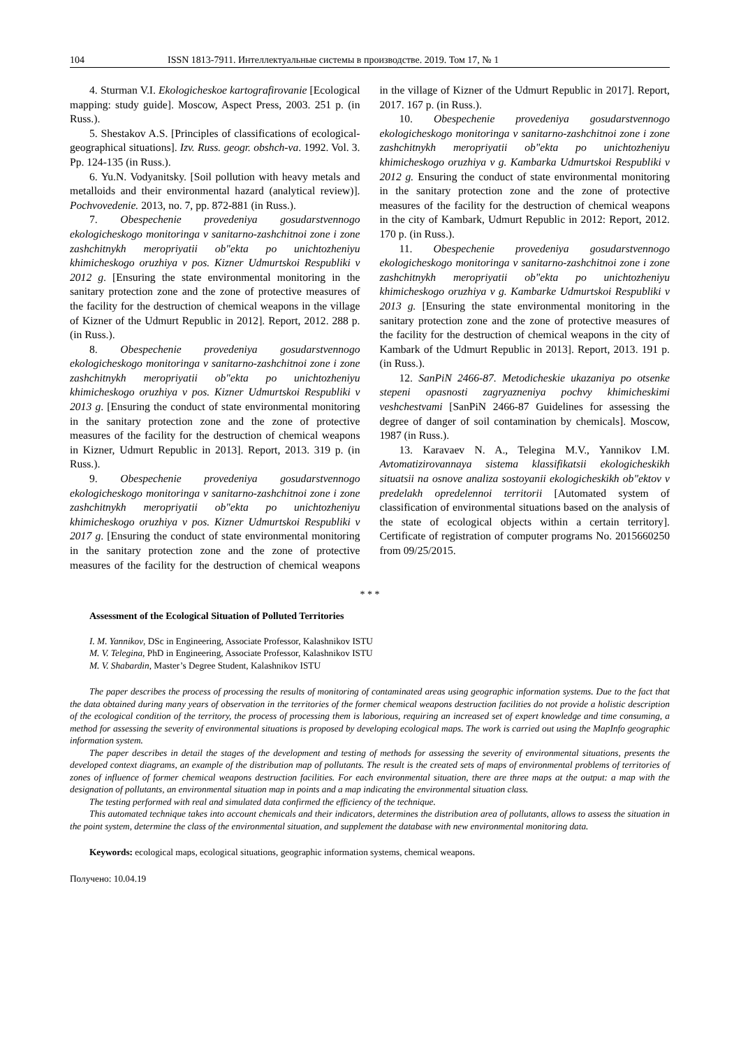104 ISSN 1813-7911. Интеллектуальные системы в производстве. 2019. Том 17, № 1
4. Sturman V.I. Ekologicheskoe kartografirovanie [Ecological mapping: study guide]. Moscow, Aspect Press, 2003. 251 p. (in Russ.).
5. Shestakov A.S. [Principles of classifications of ecological-geographical situations]. Izv. Russ. geogr. obshch-va. 1992. Vol. 3. Pp. 124-135 (in Russ.).
6. Yu.N. Vodyanitsky. [Soil pollution with heavy metals and metalloids and their environmental hazard (analytical review)]. Pochvovedenie. 2013, no. 7, pp. 872-881 (in Russ.).
7. Obespechenie provedeniya gosudarstvennogo ekologicheskogo monitoringa v sanitarno-zashchitnoi zone i zone zashchitnykh meropriyatii ob"ekta po unichtozheniyu khimicheskogo oruzhiya v pos. Kizner Udmurtskoi Respubliki v 2012 g. [Ensuring the state environmental monitoring in the sanitary protection zone and the zone of protective measures of the facility for the destruction of chemical weapons in the village of Kizner of the Udmurt Republic in 2012]. Report, 2012. 288 p. (in Russ.).
8. Obespechenie provedeniya gosudarstvennogo ekologicheskogo monitoringa v sanitarno-zashchitnoi zone i zone zashchitnykh meropriyatii ob"ekta po unichtozheniyu khimicheskogo oruzhiya v pos. Kizner Udmurtskoi Respubliki v 2013 g. [Ensuring the conduct of state environmental monitoring in the sanitary protection zone and the zone of protective measures of the facility for the destruction of chemical weapons in Kizner, Udmurt Republic in 2013]. Report, 2013. 319 p. (in Russ.).
9. Obespechenie provedeniya gosudarstvennogo ekologicheskogo monitoringa v sanitarno-zashchitnoi zone i zone zashchitnykh meropriyatii ob"ekta po unichtozheniyu khimicheskogo oruzhiya v pos. Kizner Udmurtskoi Respubliki v 2017 g. [Ensuring the conduct of state environmental monitoring in the sanitary protection zone and the zone of protective measures of the facility for the destruction of chemical weapons in the village of Kizner of the Udmurt Republic in 2017]. Report, 2017. 167 p. (in Russ.).
10. Obespechenie provedeniya gosudarstvennogo ekologicheskogo monitoringa v sanitarno-zashchitnoi zone i zone zashchitnykh meropriyatii ob"ekta po unichtozheniyu khimicheskogo oruzhiya v g. Kambarka Udmurtskoi Respubliki v 2012 g. Ensuring the conduct of state environmental monitoring in the sanitary protection zone and the zone of protective measures of the facility for the destruction of chemical weapons in the city of Kambark, Udmurt Republic in 2012: Report, 2012. 170 p. (in Russ.).
11. Obespechenie provedeniya gosudarstvennogo ekologicheskogo monitoringa v sanitarno-zashchitnoi zone i zone zashchitnykh meropriyatii ob"ekta po unichtozheniyu khimicheskogo oruzhiya v g. Kambarke Udmurtskoi Respubliki v 2013 g. [Ensuring the state environmental monitoring in the sanitary protection zone and the zone of protective measures of the facility for the destruction of chemical weapons in the city of Kambark of the Udmurt Republic in 2013]. Report, 2013. 191 p. (in Russ.).
12. SanPiN 2466-87. Metodicheskie ukazaniya po otsenke stepeni opasnosti zagryazneniya pochvy khimicheskimi veshchestvami [SanPiN 2466-87 Guidelines for assessing the degree of danger of soil contamination by chemicals]. Moscow, 1987 (in Russ.).
13. Karavaev N. A., Telegina M.V., Yannikov I.M. Avtomatizirovannaya sistema klassifikatsii ekologicheskikh situatsii na osnove analiza sostoyanii ekologicheskikh ob"ektov v predelakh opredelennoi territorii [Automated system of classification of environmental situations based on the analysis of the state of ecological objects within a certain territory]. Certificate of registration of computer programs No. 2015660250 from 09/25/2015.
* * *
Assessment of the Ecological Situation of Polluted Territories
I. M. Yannikov, DSc in Engineering, Associate Professor, Kalashnikov ISTU
M. V. Telegina, PhD in Engineering, Associate Professor, Kalashnikov ISTU
M. V. Shabardin, Master’s Degree Student, Kalashnikov ISTU
The paper describes the process of processing the results of monitoring of contaminated areas using geographic information systems. Due to the fact that the data obtained during many years of observation in the territories of the former chemical weapons destruction facilities do not provide a holistic description of the ecological condition of the territory, the process of processing them is laborious, requiring an increased set of expert knowledge and time consuming, a method for assessing the severity of environmental situations is proposed by developing ecological maps. The work is carried out using the MapInfo geographic information system.
The paper describes in detail the stages of the development and testing of methods for assessing the severity of environmental situations, presents the developed context diagrams, an example of the distribution map of pollutants. The result is the created sets of maps of environmental problems of territories of zones of influence of former chemical weapons destruction facilities. For each environmental situation, there are three maps at the output: a map with the designation of pollutants, an environmental situation map in points and a map indicating the environmental situation class.
The testing performed with real and simulated data confirmed the efficiency of the technique.
This automated technique takes into account chemicals and their indicators, determines the distribution area of pollutants, allows to assess the situation in the point system, determine the class of the environmental situation, and supplement the database with new environmental monitoring data.
Keywords: ecological maps, ecological situations, geographic information systems, chemical weapons.
Получено: 10.04.19